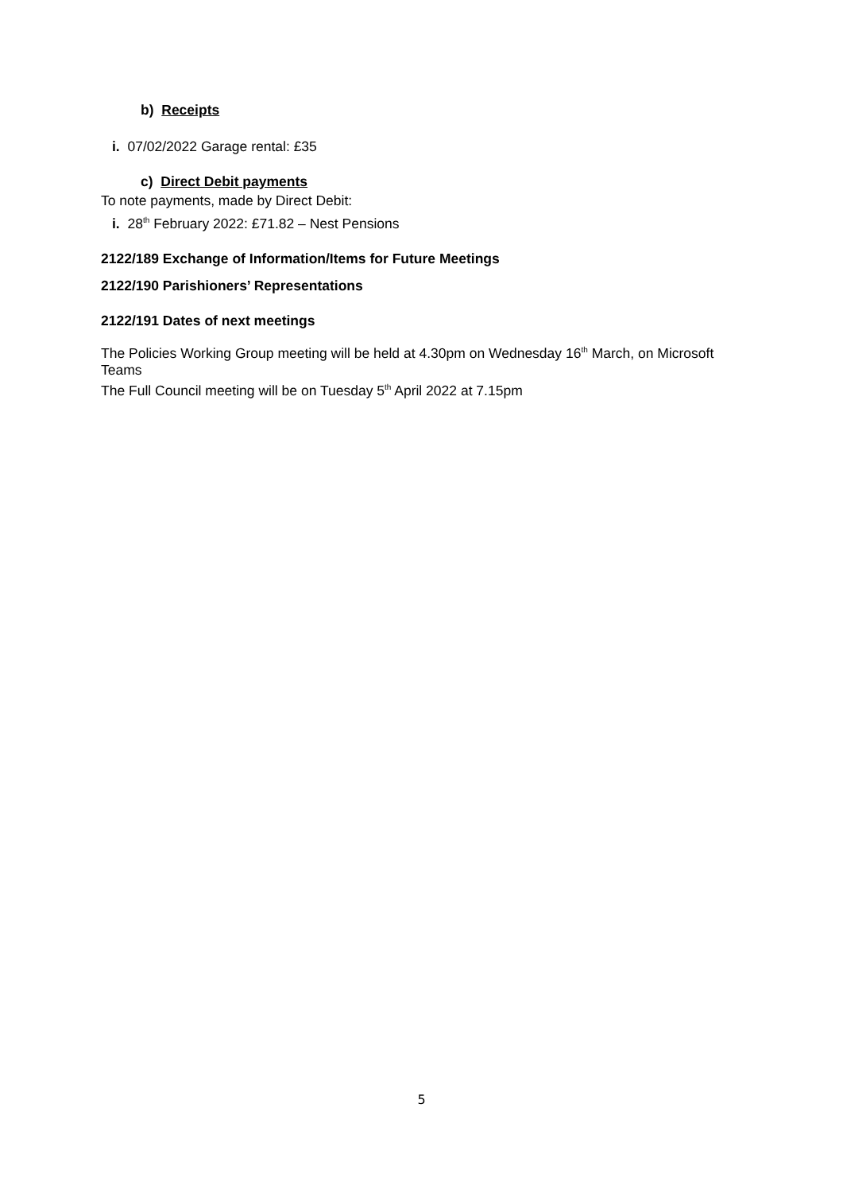b) Receipts
i. 07/02/2022 Garage rental: £35
c) Direct Debit payments
To note payments, made by Direct Debit:
i. 28<sup>th</sup> February 2022: £71.82 – Nest Pensions
2122/189 Exchange of Information/Items for Future Meetings
2122/190 Parishioners’ Representations
2122/191 Dates of next meetings
The Policies Working Group meeting will be held at 4.30pm on Wednesday 16<sup>th</sup> March, on Microsoft Teams
The Full Council meeting will be on Tuesday 5<sup>th</sup> April 2022 at 7.15pm
5